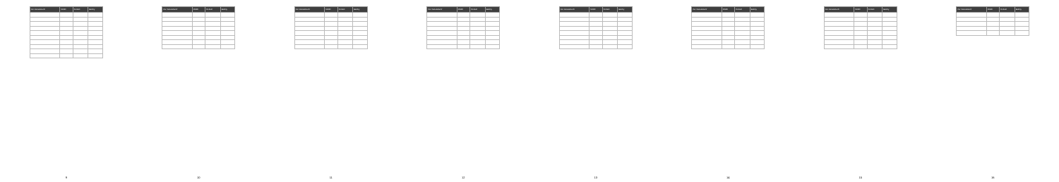| Car manufacturer | Model | Fit date | Battery |
| --- | --- | --- | --- |
9
| Car manufacturer | Model | Fit date | Battery |
| --- | --- | --- | --- |
10
| Car manufacturer | Model | Fit date | Battery |
| --- | --- | --- | --- |
11
| Car manufacturer | Model | Fit date | Battery |
| --- | --- | --- | --- |
12
| Car manufacturer | Model | Fit date | Battery |
| --- | --- | --- | --- |
13
| Car manufacturer | Model | Fit date | Battery |
| --- | --- | --- | --- |
14
| Car manufacturer | Model | Fit date | Battery |
| --- | --- | --- | --- |
15
| Car manufacturer | Model | Fit date | Battery |
| --- | --- | --- | --- |
16